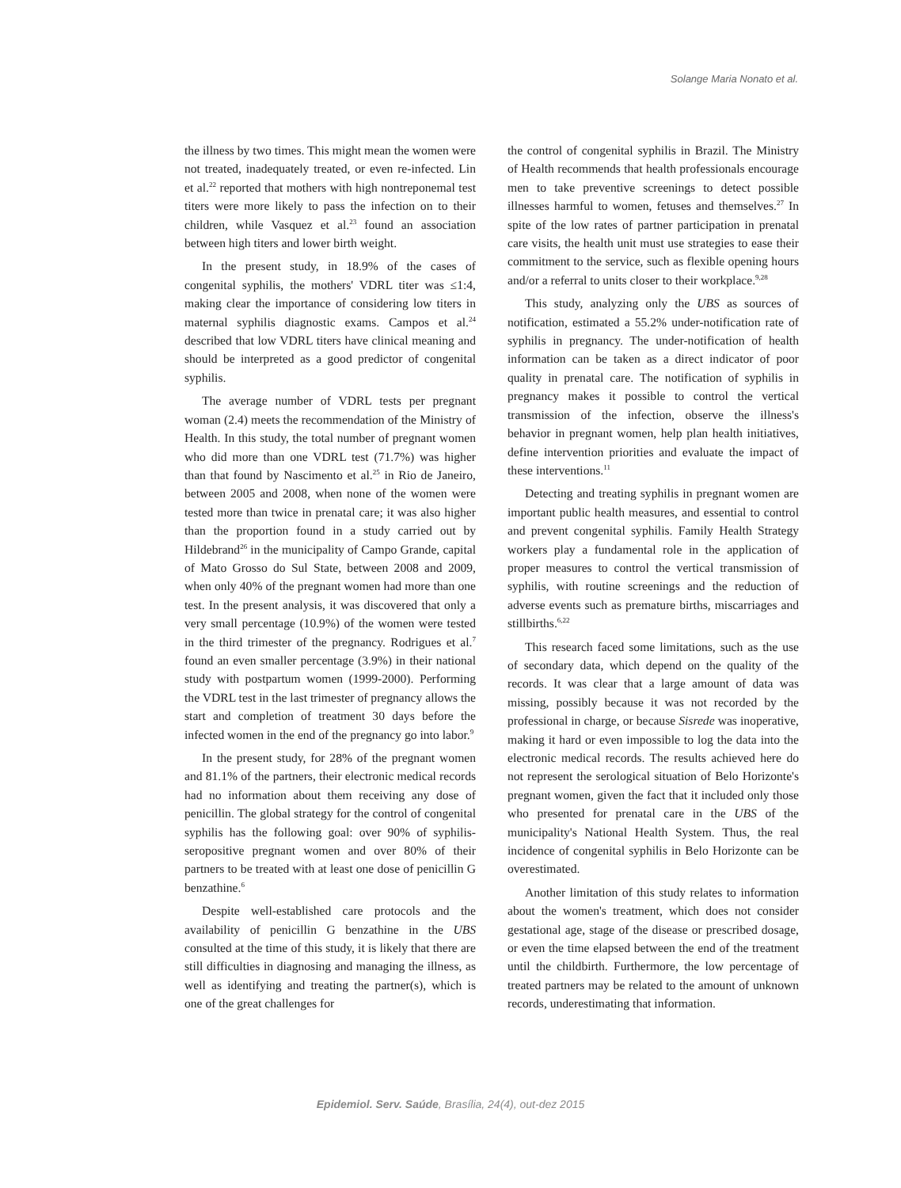Solange Maria Nonato et al.
the illness by two times. This might mean the women were not treated, inadequately treated, or even re-infected. Lin et al.<sup>22</sup> reported that mothers with high nontreponemal test titers were more likely to pass the infection on to their children, while Vasquez et al.<sup>23</sup> found an association between high titers and lower birth weight.
In the present study, in 18.9% of the cases of congenital syphilis, the mothers' VDRL titer was ≤1:4, making clear the importance of considering low titers in maternal syphilis diagnostic exams. Campos et al.<sup>24</sup> described that low VDRL titers have clinical meaning and should be interpreted as a good predictor of congenital syphilis.
The average number of VDRL tests per pregnant woman (2.4) meets the recommendation of the Ministry of Health. In this study, the total number of pregnant women who did more than one VDRL test (71.7%) was higher than that found by Nascimento et al.<sup>25</sup> in Rio de Janeiro, between 2005 and 2008, when none of the women were tested more than twice in prenatal care; it was also higher than the proportion found in a study carried out by Hildebrand<sup>26</sup> in the municipality of Campo Grande, capital of Mato Grosso do Sul State, between 2008 and 2009, when only 40% of the pregnant women had more than one test. In the present analysis, it was discovered that only a very small percentage (10.9%) of the women were tested in the third trimester of the pregnancy. Rodrigues et al.<sup>7</sup> found an even smaller percentage (3.9%) in their national study with postpartum women (1999-2000). Performing the VDRL test in the last trimester of pregnancy allows the start and completion of treatment 30 days before the infected women in the end of the pregnancy go into labor.<sup>9</sup>
In the present study, for 28% of the pregnant women and 81.1% of the partners, their electronic medical records had no information about them receiving any dose of penicillin. The global strategy for the control of congenital syphilis has the following goal: over 90% of syphilis-seropositive pregnant women and over 80% of their partners to be treated with at least one dose of penicillin G benzathine.<sup>6</sup>
Despite well-established care protocols and the availability of penicillin G benzathine in the UBS consulted at the time of this study, it is likely that there are still difficulties in diagnosing and managing the illness, as well as identifying and treating the partner(s), which is one of the great challenges for
the control of congenital syphilis in Brazil. The Ministry of Health recommends that health professionals encourage men to take preventive screenings to detect possible illnesses harmful to women, fetuses and themselves.<sup>27</sup> In spite of the low rates of partner participation in prenatal care visits, the health unit must use strategies to ease their commitment to the service, such as flexible opening hours and/or a referral to units closer to their workplace.<sup>9,28</sup>
This study, analyzing only the UBS as sources of notification, estimated a 55.2% under-notification rate of syphilis in pregnancy. The under-notification of health information can be taken as a direct indicator of poor quality in prenatal care. The notification of syphilis in pregnancy makes it possible to control the vertical transmission of the infection, observe the illness's behavior in pregnant women, help plan health initiatives, define intervention priorities and evaluate the impact of these interventions.<sup>11</sup>
Detecting and treating syphilis in pregnant women are important public health measures, and essential to control and prevent congenital syphilis. Family Health Strategy workers play a fundamental role in the application of proper measures to control the vertical transmission of syphilis, with routine screenings and the reduction of adverse events such as premature births, miscarriages and stillbirths.<sup>6,22</sup>
This research faced some limitations, such as the use of secondary data, which depend on the quality of the records. It was clear that a large amount of data was missing, possibly because it was not recorded by the professional in charge, or because Sisrede was inoperative, making it hard or even impossible to log the data into the electronic medical records. The results achieved here do not represent the serological situation of Belo Horizonte's pregnant women, given the fact that it included only those who presented for prenatal care in the UBS of the municipality's National Health System. Thus, the real incidence of congenital syphilis in Belo Horizonte can be overestimated.
Another limitation of this study relates to information about the women's treatment, which does not consider gestational age, stage of the disease or prescribed dosage, or even the time elapsed between the end of the treatment until the childbirth. Furthermore, the low percentage of treated partners may be related to the amount of unknown records, underestimating that information.
Epidemiol. Serv. Saúde, Brasília, 24(4), out-dez 2015